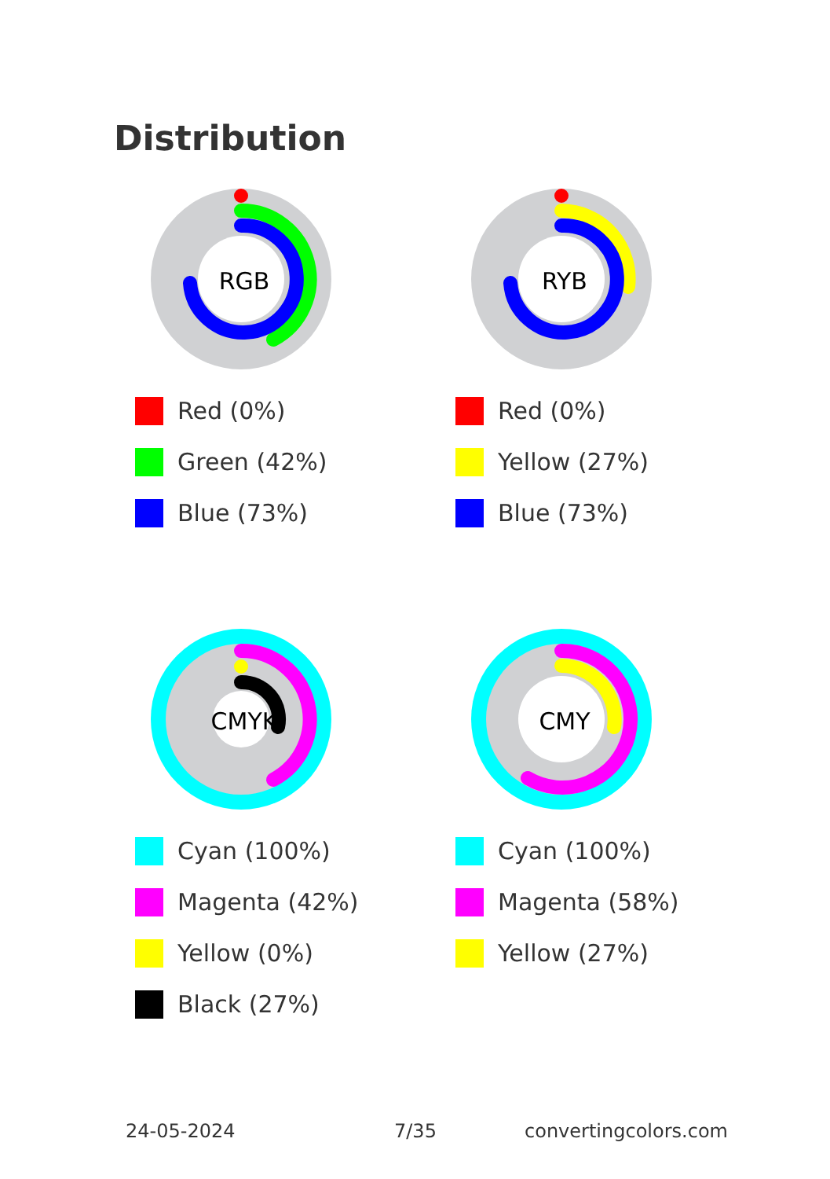Distribution
RGB
Red (0%)
Green (42%)
Blue (73%)
RYB
Red (0%)
Yellow (27%)
Blue (73%)
CMYK
Cyan (100%)
Magenta (42%)
Yellow (0%)
Black (27%)
CMY
Cyan (100%)
Magenta (58%)
Yellow (27%)
24-05-2024 7/35 convertingcolors.com